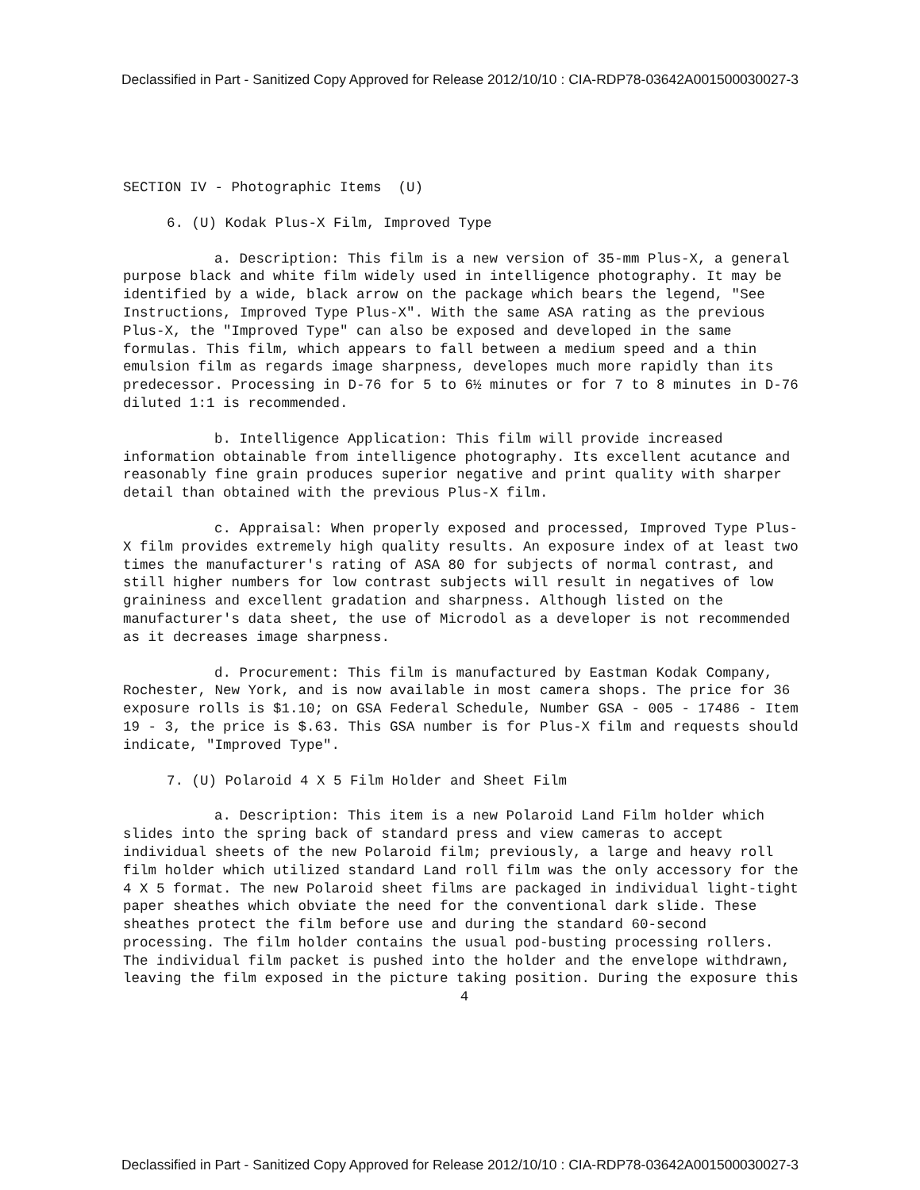Declassified in Part - Sanitized Copy Approved for Release 2012/10/10 : CIA-RDP78-03642A001500030027-3
SECTION IV - Photographic Items (U)
6. (U) Kodak Plus-X Film, Improved Type
a. Description: This film is a new version of 35-mm Plus-X, a general purpose black and white film widely used in intelligence photography. It may be identified by a wide, black arrow on the package which bears the legend, "See Instructions, Improved Type Plus-X". With the same ASA rating as the previous Plus-X, the "Improved Type" can also be exposed and developed in the same formulas. This film, which appears to fall between a medium speed and a thin emulsion film as regards image sharpness, developes much more rapidly than its predecessor. Processing in D-76 for 5 to 6½ minutes or for 7 to 8 minutes in D-76 diluted 1:1 is recommended.
b. Intelligence Application: This film will provide increased information obtainable from intelligence photography. Its excellent acutance and reasonably fine grain produces superior negative and print quality with sharper detail than obtained with the previous Plus-X film.
c. Appraisal: When properly exposed and processed, Improved Type Plus-X film provides extremely high quality results. An exposure index of at least two times the manufacturer's rating of ASA 80 for subjects of normal contrast, and still higher numbers for low contrast subjects will result in negatives of low graininess and excellent gradation and sharpness. Although listed on the manufacturer's data sheet, the use of Microdol as a developer is not recommended as it decreases image sharpness.
d. Procurement: This film is manufactured by Eastman Kodak Company, Rochester, New York, and is now available in most camera shops. The price for 36 exposure rolls is $1.10; on GSA Federal Schedule, Number GSA - 005 - 17486 - Item 19 - 3, the price is $.63. This GSA number is for Plus-X film and requests should indicate, "Improved Type".
7. (U) Polaroid 4 X 5 Film Holder and Sheet Film
a. Description: This item is a new Polaroid Land Film holder which slides into the spring back of standard press and view cameras to accept individual sheets of the new Polaroid film; previously, a large and heavy roll film holder which utilized standard Land roll film was the only accessory for the 4 X 5 format. The new Polaroid sheet films are packaged in individual light-tight paper sheathes which obviate the need for the conventional dark slide. These sheathes protect the film before use and during the standard 60-second processing. The film holder contains the usual pod-busting processing rollers. The individual film packet is pushed into the holder and the envelope withdrawn, leaving the film exposed in the picture taking position. During the exposure this
4
Declassified in Part - Sanitized Copy Approved for Release 2012/10/10 : CIA-RDP78-03642A001500030027-3